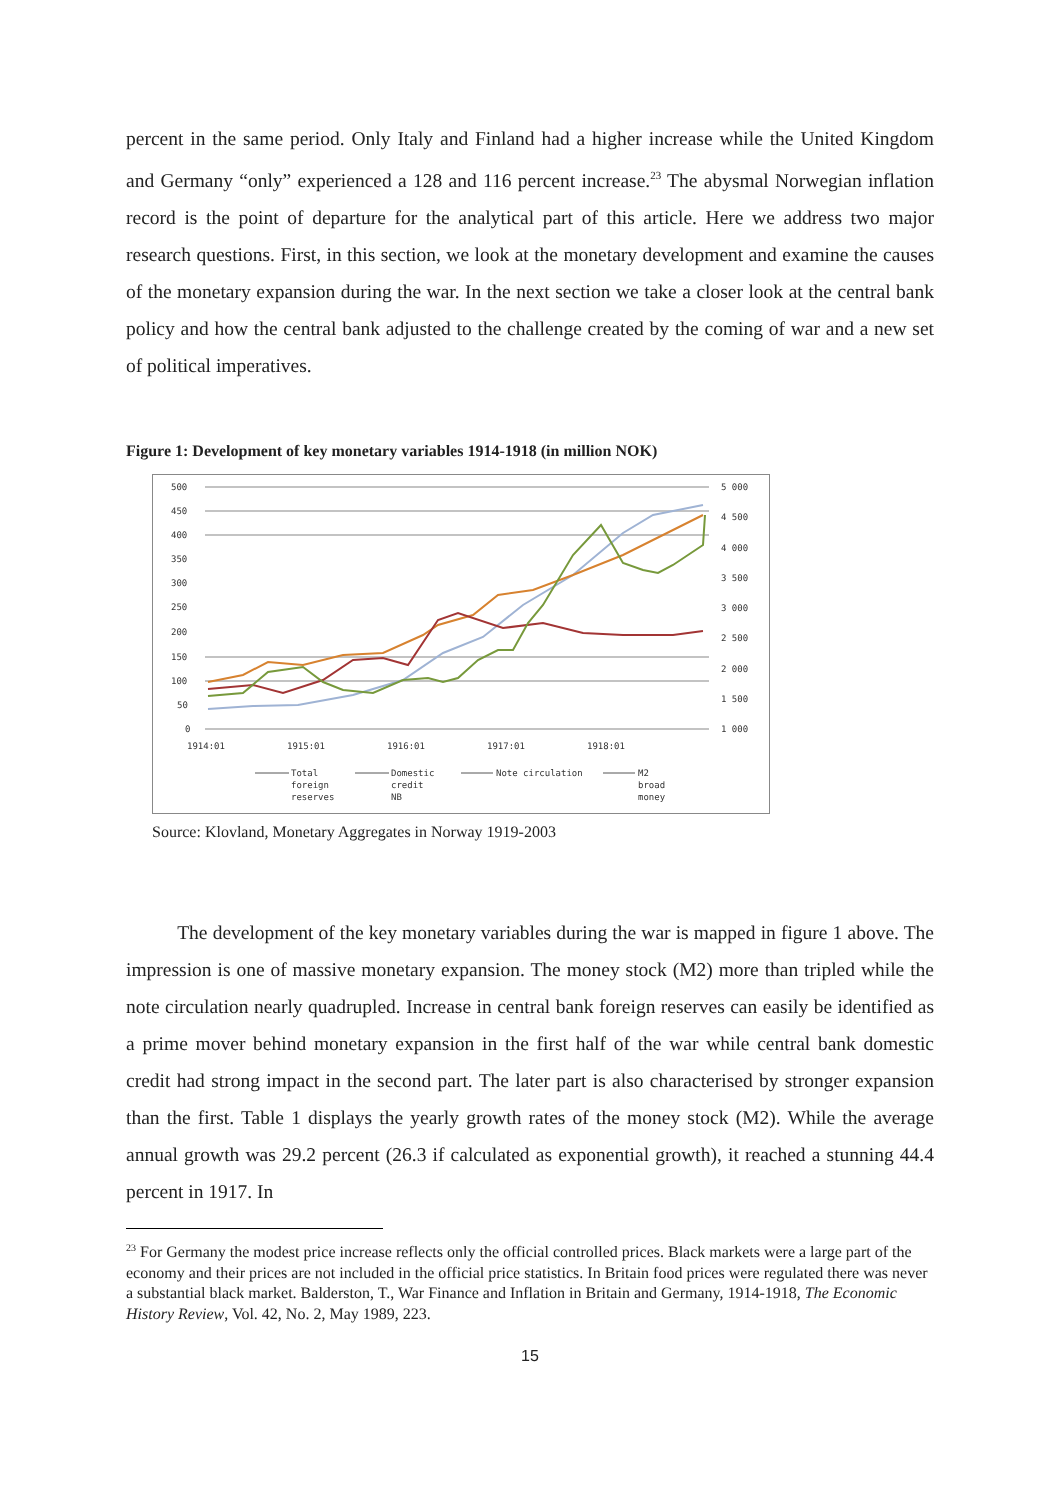percent in the same period. Only Italy and Finland had a higher increase while the United Kingdom and Germany “only” experienced a 128 and 116 percent increase.<sup>23</sup> The abysmal Norwegian inflation record is the point of departure for the analytical part of this article. Here we address two major research questions. First, in this section, we look at the monetary development and examine the causes of the monetary expansion during the war. In the next section we take a closer look at the central bank policy and how the central bank adjusted to the challenge created by the coming of war and a new set of political imperatives.
Figure 1: Development of key monetary variables 1914-1918 (in million NOK)
500
450
400
350
300
250
200
150
100
50
0
5 000
4 500
4 000
3 500
3 000
2 500
2 000
1 500
1 000
1914:01
1915:01
1916:01
1917:01
1918:01
Total
foreign
reserves
Domestic
credit
NB
Note circulation
M2
broad
money
Source: Klovland, Monetary Aggregates in Norway 1919-2003
The development of the key monetary variables during the war is mapped in figure 1 above. The impression is one of massive monetary expansion. The money stock (M2) more than tripled while the note circulation nearly quadrupled. Increase in central bank foreign reserves can easily be identified as a prime mover behind monetary expansion in the first half of the war while central bank domestic credit had strong impact in the second part. The later part is also characterised by stronger expansion than the first. Table 1 displays the yearly growth rates of the money stock (M2). While the average annual growth was 29.2 percent (26.3 if calculated as exponential growth), it reached a stunning 44.4 percent in 1917. In
<sup>23</sup> For Germany the modest price increase reflects only the official controlled prices. Black markets were a large part of the economy and their prices are not included in the official price statistics. In Britain food prices were regulated there was never a substantial black market. Balderston, T., War Finance and Inflation in Britain and Germany, 1914-1918, The Economic History Review, Vol. 42, No. 2, May 1989, 223.
15